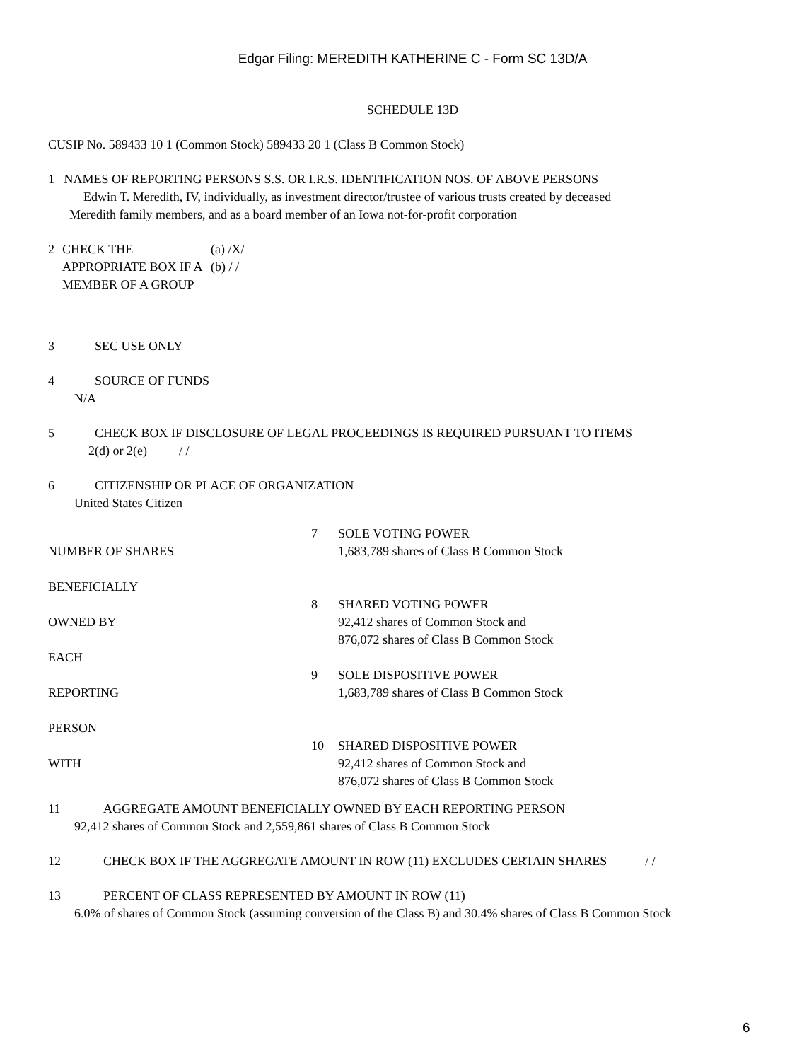Edgar Filing: MEREDITH KATHERINE C - Form SC 13D/A
SCHEDULE 13D
CUSIP No. 589433 10 1 (Common Stock) 589433 20 1 (Class B Common Stock)
1 NAMES OF REPORTING PERSONS S.S. OR I.R.S. IDENTIFICATION NOS. OF ABOVE PERSONS
Edwin T. Meredith, IV, individually, as investment director/trustee of various trusts created by deceased
Meredith family members, and as a board member of an Iowa not-for-profit corporation
| 2 | CHECK THE APPROPRIATE BOX IF A MEMBER OF A GROUP | (a) /X/ (b) / / |
3 SEC USE ONLY
4 SOURCE OF FUNDS
N/A
5 CHECK BOX IF DISCLOSURE OF LEGAL PROCEEDINGS IS REQUIRED PURSUANT TO ITEMS
2(d) or 2(e) / /
6 CITIZENSHIP OR PLACE OF ORGANIZATION
United States Citizen
| NUMBER OF SHARES BENEFICIALLY OWNED BY EACH REPORTING PERSON WITH | 7 8 9 10 | SOLE VOTING POWER 1,683,789 shares of Class B Common Stock SHARED VOTING POWER 92,412 shares of Common Stock and 876,072 shares of Class B Common Stock SOLE DISPOSITIVE POWER 1,683,789 shares of Class B Common Stock SHARED DISPOSITIVE POWER 92,412 shares of Common Stock and 876,072 shares of Class B Common Stock |
11 AGGREGATE AMOUNT BENEFICIALLY OWNED BY EACH REPORTING PERSON
92,412 shares of Common Stock and 2,559,861 shares of Class B Common Stock
12 CHECK BOX IF THE AGGREGATE AMOUNT IN ROW (11) EXCLUDES CERTAIN SHARES / /
13 PERCENT OF CLASS REPRESENTED BY AMOUNT IN ROW (11)
6.0% of shares of Common Stock (assuming conversion of the Class B) and 30.4% shares of Class B Common Stock
6